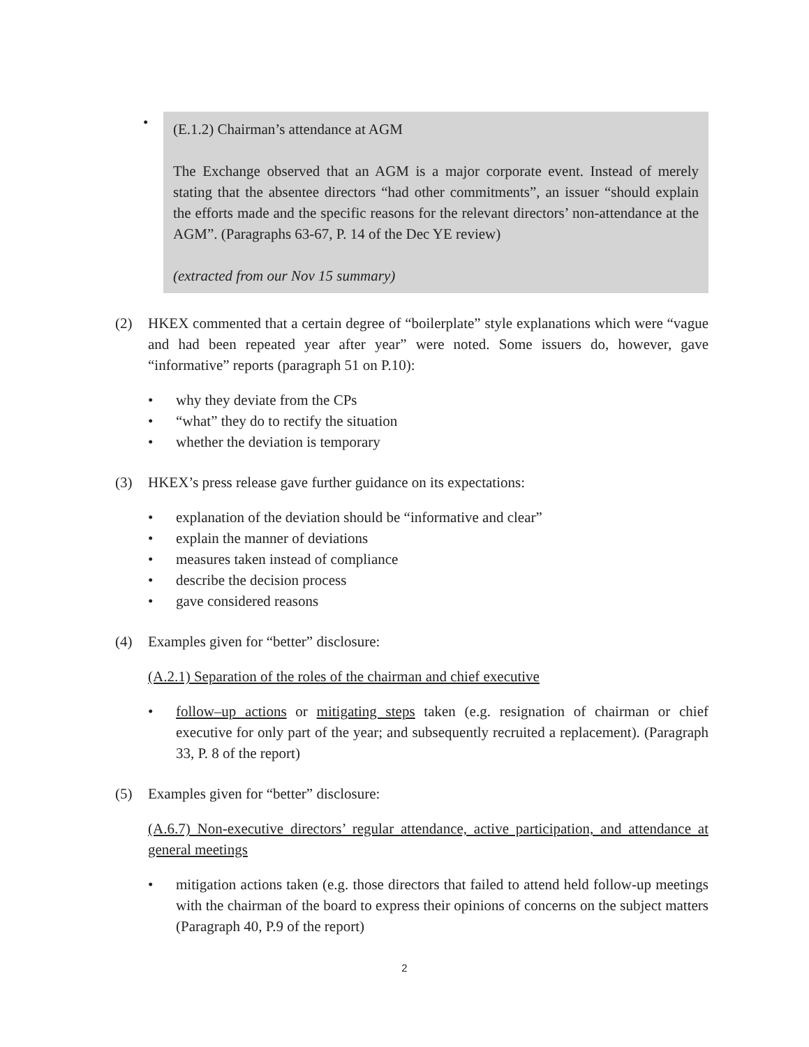•
(E.1.2) Chairman’s attendance at AGM
The Exchange observed that an AGM is a major corporate event. Instead of merely stating that the absentee directors “had other commitments”, an issuer “should explain the efforts made and the specific reasons for the relevant directors’ non-attendance at the AGM”. (Paragraphs 63-67, P. 14 of the Dec YE review)
(extracted from our Nov 15 summary)
(2) HKEX commented that a certain degree of “boilerplate” style explanations which were “vague and had been repeated year after year” were noted. Some issuers do, however, gave “informative” reports (paragraph 51 on P.10):
• why they deviate from the CPs
• “what” they do to rectify the situation
• whether the deviation is temporary
(3) HKEX’s press release gave further guidance on its expectations:
• explanation of the deviation should be “informative and clear”
• explain the manner of deviations
• measures taken instead of compliance
• describe the decision process
• gave considered reasons
(4) Examples given for “better” disclosure:
(A.2.1) Separation of the roles of the chairman and chief executive
• follow–up actions or mitigating steps taken (e.g. resignation of chairman or chief executive for only part of the year; and subsequently recruited a replacement). (Paragraph 33, P. 8 of the report)
(5) Examples given for “better” disclosure:
(A.6.7) Non-executive directors’ regular attendance, active participation, and attendance at general meetings
• mitigation actions taken (e.g. those directors that failed to attend held follow-up meetings with the chairman of the board to express their opinions of concerns on the subject matters (Paragraph 40, P.9 of the report)
2